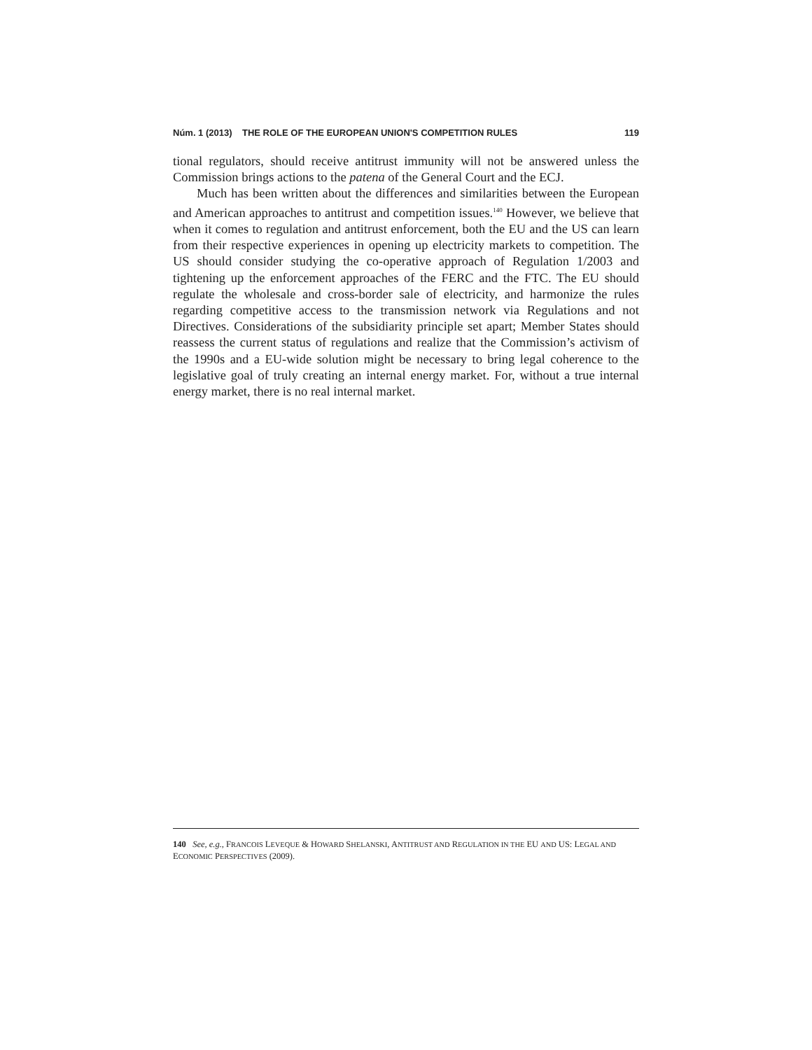Núm. 1 (2013) THE ROLE OF THE EUROPEAN UNION'S COMPETITION RULES 119
tional regulators, should receive antitrust immunity will not be answered unless the Commission brings actions to the patena of the General Court and the ECJ.
Much has been written about the differences and similarities between the European and American approaches to antitrust and competition issues.<sup>140</sup> However, we believe that when it comes to regulation and antitrust enforcement, both the EU and the US can learn from their respective experiences in opening up electricity markets to competition. The US should consider studying the co-operative approach of Regulation 1/2003 and tightening up the enforcement approaches of the FERC and the FTC. The EU should regulate the wholesale and cross-border sale of electricity, and harmonize the rules regarding competitive access to the transmission network via Regulations and not Directives. Considerations of the subsidiarity principle set apart; Member States should reassess the current status of regulations and realize that the Commission’s activism of the 1990s and a EU-wide solution might be necessary to bring legal coherence to the legislative goal of truly creating an internal energy market. For, without a true internal energy market, there is no real internal market.
140 See, e.g., FRANCOIS LEVEQUE & HOWARD SHELANSKI, ANTITRUST AND REGULATION IN THE EU AND US: LEGAL AND ECONOMIC PERSPECTIVES (2009).